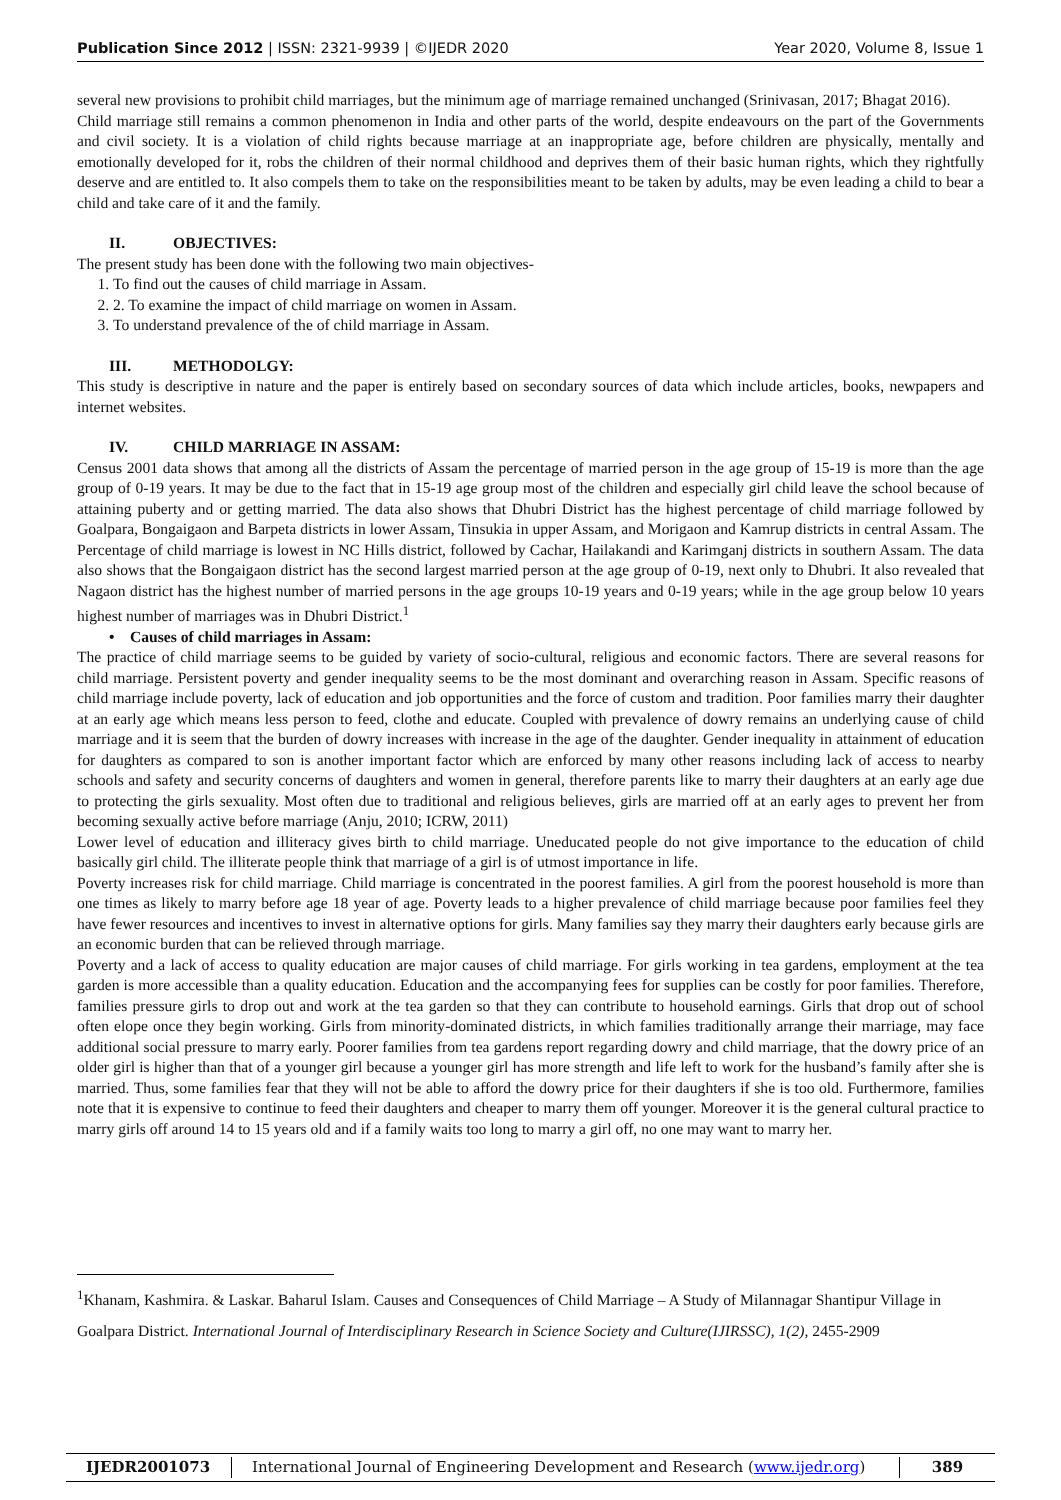Publication Since 2012 | ISSN: 2321-9939 | ©IJEDR 2020
Year 2020, Volume 8, Issue 1
several new provisions to prohibit child marriages, but the minimum age of marriage remained unchanged (Srinivasan, 2017; Bhagat 2016).
Child marriage still remains a common phenomenon in India and other parts of the world, despite endeavours on the part of the Governments and civil society. It is a violation of child rights because marriage at an inappropriate age, before children are physically, mentally and emotionally developed for it, robs the children of their normal childhood and deprives them of their basic human rights, which they rightfully deserve and are entitled to. It also compels them to take on the responsibilities meant to be taken by adults, may be even leading a child to bear a child and take care of it and the family.
II. OBJECTIVES:
The present study has been done with the following two main objectives-
1. To find out the causes of child marriage in Assam.
2. 2. To examine the impact of child marriage on women in Assam.
3. To understand prevalence of the of child marriage in Assam.
III. METHODOLGY:
This study is descriptive in nature and the paper is entirely based on secondary sources of data which include articles, books, newpapers and internet websites.
IV. CHILD MARRIAGE IN ASSAM:
Census 2001 data shows that among all the districts of Assam the percentage of married person in the age group of 15-19 is more than the age group of 0-19 years. It may be due to the fact that in 15-19 age group most of the children and especially girl child leave the school because of attaining puberty and or getting married. The data also shows that Dhubri District has the highest percentage of child marriage followed by Goalpara, Bongaigaon and Barpeta districts in lower Assam, Tinsukia in upper Assam, and Morigaon and Kamrup districts in central Assam. The Percentage of child marriage is lowest in NC Hills district, followed by Cachar, Hailakandi and Karimganj districts in southern Assam. The data also shows that the Bongaigaon district has the second largest married person at the age group of 0-19, next only to Dhubri. It also revealed that Nagaon district has the highest number of married persons in the age groups 10-19 years and 0-19 years; while in the age group below 10 years highest number of marriages was in Dhubri District.<sup>1</sup>
• Causes of child marriages in Assam:
The practice of child marriage seems to be guided by variety of socio-cultural, religious and economic factors. There are several reasons for child marriage. Persistent poverty and gender inequality seems to be the most dominant and overarching reason in Assam. Specific reasons of child marriage include poverty, lack of education and job opportunities and the force of custom and tradition. Poor families marry their daughter at an early age which means less person to feed, clothe and educate. Coupled with prevalence of dowry remains an underlying cause of child marriage and it is seem that the burden of dowry increases with increase in the age of the daughter. Gender inequality in attainment of education for daughters as compared to son is another important factor which are enforced by many other reasons including lack of access to nearby schools and safety and security concerns of daughters and women in general, therefore parents like to marry their daughters at an early age due to protecting the girls sexuality. Most often due to traditional and religious believes, girls are married off at an early ages to prevent her from becoming sexually active before marriage (Anju, 2010; ICRW, 2011)
Lower level of education and illiteracy gives birth to child marriage. Uneducated people do not give importance to the education of child basically girl child. The illiterate people think that marriage of a girl is of utmost importance in life.
Poverty increases risk for child marriage. Child marriage is concentrated in the poorest families. A girl from the poorest household is more than one times as likely to marry before age 18 year of age. Poverty leads to a higher prevalence of child marriage because poor families feel they have fewer resources and incentives to invest in alternative options for girls. Many families say they marry their daughters early because girls are an economic burden that can be relieved through marriage.
Poverty and a lack of access to quality education are major causes of child marriage. For girls working in tea gardens, employment at the tea garden is more accessible than a quality education. Education and the accompanying fees for supplies can be costly for poor families. Therefore, families pressure girls to drop out and work at the tea garden so that they can contribute to household earnings. Girls that drop out of school often elope once they begin working. Girls from minority-dominated districts, in which families traditionally arrange their marriage, may face additional social pressure to marry early. Poorer families from tea gardens report regarding dowry and child marriage, that the dowry price of an older girl is higher than that of a younger girl because a younger girl has more strength and life left to work for the husband’s family after she is married. Thus, some families fear that they will not be able to afford the dowry price for their daughters if she is too old. Furthermore, families note that it is expensive to continue to feed their daughters and cheaper to marry them off younger. Moreover it is the general cultural practice to marry girls off around 14 to 15 years old and if a family waits too long to marry a girl off, no one may want to marry her.
<sup>1</sup> Khanam, Kashmira. & Laskar. Baharul Islam. Causes and Consequences of Child Marriage – A Study of Milannagar Shantipur Village in Goalpara District. International Journal of Interdisciplinary Research in Science Society and Culture(IJIRSSC), 1(2), 2455-2909
IJEDR2001073 International Journal of Engineering Development and Research (www.ijedr.org)
389